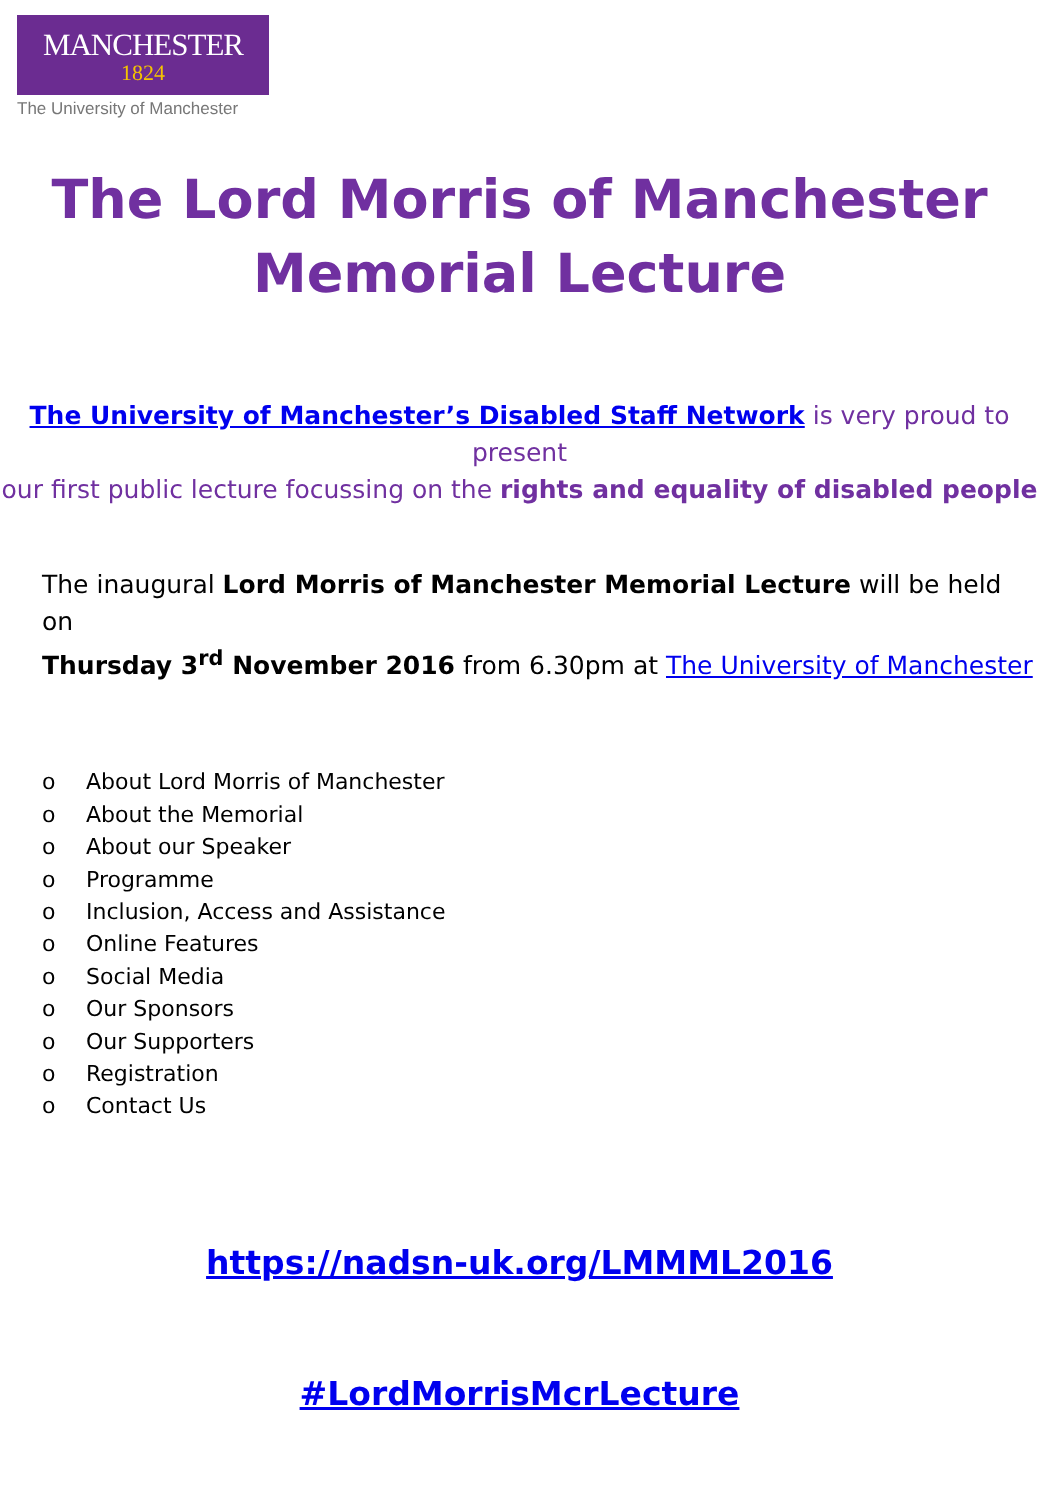MANCHESTER
1824
The University of Manchester
The Lord Morris of Manchester
Memorial Lecture
The University of Manchester’s Disabled Staff Network is very proud to present
our first public lecture focussing on the rights and equality of disabled people
The inaugural Lord Morris of Manchester Memorial Lecture will be held on
Thursday 3<sup>rd</sup> November 2016 from 6.30pm at The University of Manchester
o About Lord Morris of Manchester
o About the Memorial
o About our Speaker
o Programme
o Inclusion, Access and Assistance
o Online Features
o Social Media
o Our Sponsors
o Our Supporters
o Registration
o Contact Us
https://nadsn-uk.org/LMMML2016
#LordMorrisMcrLecture